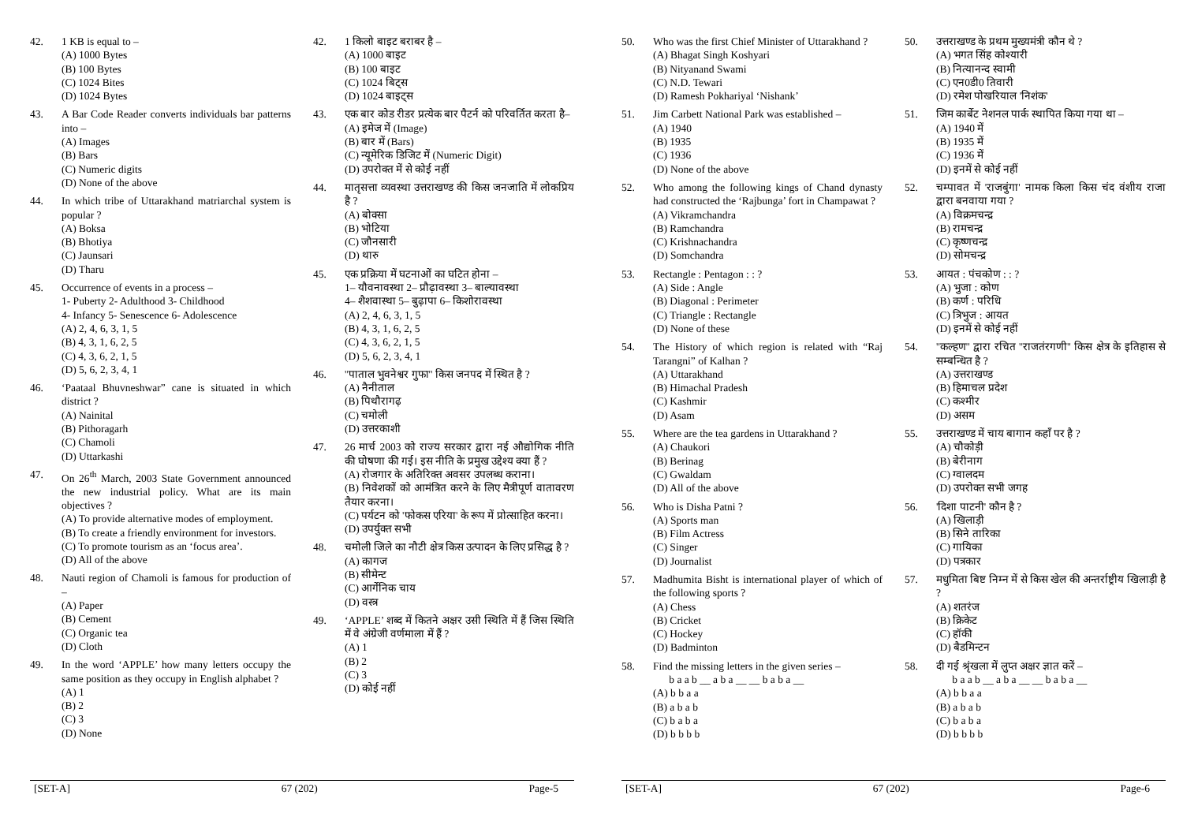42. 1 KB is equal to –
(A) 1000 Bytes
(B) 100 Bytes
(C) 1024 Bites
(D) 1024 Bytes
43. A Bar Code Reader converts individuals bar patterns into –
(A) Images
(B) Bars
(C) Numeric digits
(D) None of the above
44. In which tribe of Uttarakhand matriarchal system is popular ?
(A) Boksa
(B) Bhotiya
(C) Jaunsari
(D) Tharu
45. Occurrence of events in a process –
1- Puberty 2- Adulthood 3- Childhood
4- Infancy 5- Senescence 6- Adolescence
(A) 2, 4, 6, 3, 1, 5
(B) 4, 3, 1, 6, 2, 5
(C) 4, 3, 6, 2, 1, 5
(D) 5, 6, 2, 3, 4, 1
46. ‘Paataal Bhuvneshwar” cane is situated in which district ?
(A) Nainital
(B) Pithoragarh
(C) Chamoli
(D) Uttarkashi
47. On 26<sup>th</sup> March, 2003 State Government announced the new industrial policy. What are its main objectives ?
(A) To provide alternative modes of employment.
(B) To create a friendly environment for investors.
(C) To promote tourism as an ‘focus area’.
(D) All of the above
48. Nauti region of Chamoli is famous for production of –
(A) Paper
(B) Cement
(C) Organic tea
(D) Cloth
49. In the word ‘APPLE’ how many letters occupy the same position as they occupy in English alphabet ?
(A) 1
(B) 2
(C) 3
(D) None
42. 1 किलो बाइट बराबर है –
(A) 1000 बाइट
(B) 100 बाइट
(C) 1024 बिट्स
(D) 1024 बाइट्स
43. एक बार कोड रीडर प्रत्येक बार पैटर्न को परिवर्तित करता है–
(A) इमेज में (Image)
(B) बार में (Bars)
(C) न्यूमेरिक डिजिट में (Numeric Digit)
(D) उपरोक्त में से कोई नहीं
44. मातृसत्ता व्यवस्था उत्तराखण्ड की किस जनजाति में लोकप्रिय है ?
(A) बोक्सा
(B) भोटिया
(C) जौनसारी
(D) थारु
45. एक प्रक्रिया में घटनाओं का घटित होना –
1– यौवनावस्था 2– प्रौढ़ावस्था 3– बाल्यावस्था
4– शैशवास्था 5– बुढ़ापा 6– किशोरावस्था
(A) 2, 4, 6, 3, 1, 5
(B) 4, 3, 1, 6, 2, 5
(C) 4, 3, 6, 2, 1, 5
(D) 5, 6, 2, 3, 4, 1
46. ''पाताल भुवनेश्वर गुफा'' किस जनपद में स्थित है ?
(A) नैनीताल
(B) पिथौरागढ़
(C) चमोली
(D) उत्तरकाशी
47. 26 मार्च 2003 को राज्य सरकार द्वारा नई औद्योगिक नीति की घोषणा की गई। इस नीति के प्रमुख उद्देश्य क्या हैं ?
(A) रोजगार के अतिरिक्त अवसर उपलब्ध कराना।
(B) निवेशकों को आमंत्रित करने के लिए मैत्रीपूर्ण वातावरण तैयार करना।
(C) पर्यटन को 'फोकस एरिया' के रूप में प्रोत्साहित करना।
(D) उपर्युक्त सभी
48. चमोली जिले का नौटी क्षेत्र किस उत्पादन के लिए प्रसिद्ध है ?
(A) कागज
(B) सीमेन्ट
(C) आर्गेनिक चाय
(D) वस्त्र
49. ‘APPLE’ शब्द में कितने अक्षर उसी स्थिति में हैं जिस स्थिति में वे अंग्रेजी वर्णमाला में हैं ?
(A) 1
(B) 2
(C) 3
(D) कोई नहीं
[SET-A] 67 (202) Page-5
50. Who was the first Chief Minister of Uttarakhand ?
(A) Bhagat Singh Koshyari
(B) Nityanand Swami
(C) N.D. Tewari
(D) Ramesh Pokhariyal ‘Nishank’
51. Jim Carbett National Park was established –
(A) 1940
(B) 1935
(C) 1936
(D) None of the above
52. Who among the following kings of Chand dynasty had constructed the ‘Rajbunga’ fort in Champawat ?
(A) Vikramchandra
(B) Ramchandra
(C) Krishnachandra
(D) Somchandra
53. Rectangle : Pentagon : : ?
(A) Side : Angle
(B) Diagonal : Perimeter
(C) Triangle : Rectangle
(D) None of these
54. The History of which region is related with “Raj Tarangni” of Kalhan ?
(A) Uttarakhand
(B) Himachal Pradesh
(C) Kashmir
(D) Asam
55. Where are the tea gardens in Uttarakhand ?
(A) Chaukori
(B) Berinag
(C) Gwaldam
(D) All of the above
56. Who is Disha Patni ?
(A) Sports man
(B) Film Actress
(C) Singer
(D) Journalist
57. Madhumita Bisht is international player of which of the following sports ?
(A) Chess
(B) Cricket
(C) Hockey
(D) Badminton
58. Find the missing letters in the given series –
b a a b __ a b a __ __ b a b a __
(A) b b a a
(B) a b a b
(C) b a b a
(D) b b b b
50. उत्तराखण्ड के प्रथम मुख्यमंत्री कौन थे ?
(A) भगत सिंह कोश्यारी
(B) नित्यानन्द स्वामी
(C) एन0डी0 तिवारी
(D) रमेश पोखरियाल 'निशंक'
51. जिम कार्बेट नेशनल पार्क स्थापित किया गया था –
(A) 1940 में
(B) 1935 में
(C) 1936 में
(D) इनमें से कोई नहीं
52. चम्पावत में 'राजबुंगा' नामक किला किस चंद वंशीय राजा द्वारा बनवाया गया ?
(A) विक्रमचन्द्र
(B) रामचन्द्र
(C) कृष्णचन्द्र
(D) सोमचन्द्र
53. आयत : पंचकोण : : ?
(A) भुजा : कोण
(B) कर्ण : परिधि
(C) त्रिभुज : आयत
(D) इनमें से कोई नहीं
54. ''कल्हण'' द्वारा रचित ''राजतंरगणी'' किस क्षेत्र के इतिहास से सम्बन्धित है ?
(A) उत्तराखण्ड
(B) हिमाचल प्रदेश
(C) कश्मीर
(D) असम
55. उत्तराखण्ड में चाय बागान कहाँ पर है ?
(A) चौकोड़ी
(B) बेरीनाग
(C) ग्वालदम
(D) उपरोक्त सभी जगह
56. 'दिशा पाटनी' कौन है ?
(A) खिलाड़ी
(B) सिने तारिका
(C) गायिका
(D) पत्रकार
57. मधुमिता बिष्ट निम्न में से किस खेल की अन्तर्राष्ट्रीय खिलाड़ी है ?
(A) शतरंज
(B) क्रिकेट
(C) हॉकी
(D) बैडमिन्टन
58. दी गई श्रृंखला में लुप्त अक्षर ज्ञात करें –
b a a b __ a b a __ __ b a b a __
(A) b b a a
(B) a b a b
(C) b a b a
(D) b b b b
[SET-A] 67 (202) Page-6